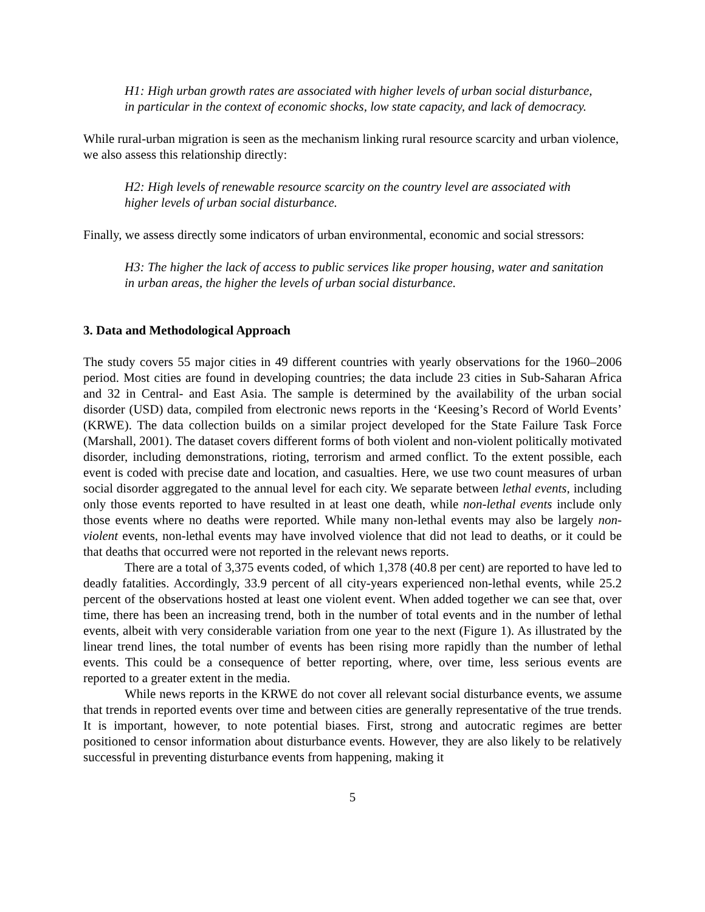H1: High urban growth rates are associated with higher levels of urban social disturbance, in particular in the context of economic shocks, low state capacity, and lack of democracy.
While rural-urban migration is seen as the mechanism linking rural resource scarcity and urban violence, we also assess this relationship directly:
H2: High levels of renewable resource scarcity on the country level are associated with higher levels of urban social disturbance.
Finally, we assess directly some indicators of urban environmental, economic and social stressors:
H3: The higher the lack of access to public services like proper housing, water and sanitation in urban areas, the higher the levels of urban social disturbance.
3. Data and Methodological Approach
The study covers 55 major cities in 49 different countries with yearly observations for the 1960–2006 period. Most cities are found in developing countries; the data include 23 cities in Sub-Saharan Africa and 32 in Central- and East Asia. The sample is determined by the availability of the urban social disorder (USD) data, compiled from electronic news reports in the ‘Keesing’s Record of World Events’ (KRWE). The data collection builds on a similar project developed for the State Failure Task Force (Marshall, 2001). The dataset covers different forms of both violent and non-violent politically motivated disorder, including demonstrations, rioting, terrorism and armed conflict. To the extent possible, each event is coded with precise date and location, and casualties. Here, we use two count measures of urban social disorder aggregated to the annual level for each city. We separate between lethal events, including only those events reported to have resulted in at least one death, while non-lethal events include only those events where no deaths were reported. While many non-lethal events may also be largely non-violent events, non-lethal events may have involved violence that did not lead to deaths, or it could be that deaths that occurred were not reported in the relevant news reports.
There are a total of 3,375 events coded, of which 1,378 (40.8 per cent) are reported to have led to deadly fatalities. Accordingly, 33.9 percent of all city-years experienced non-lethal events, while 25.2 percent of the observations hosted at least one violent event. When added together we can see that, over time, there has been an increasing trend, both in the number of total events and in the number of lethal events, albeit with very considerable variation from one year to the next (Figure 1). As illustrated by the linear trend lines, the total number of events has been rising more rapidly than the number of lethal events. This could be a consequence of better reporting, where, over time, less serious events are reported to a greater extent in the media.
While news reports in the KRWE do not cover all relevant social disturbance events, we assume that trends in reported events over time and between cities are generally representative of the true trends. It is important, however, to note potential biases. First, strong and autocratic regimes are better positioned to censor information about disturbance events. However, they are also likely to be relatively successful in preventing disturbance events from happening, making it
5